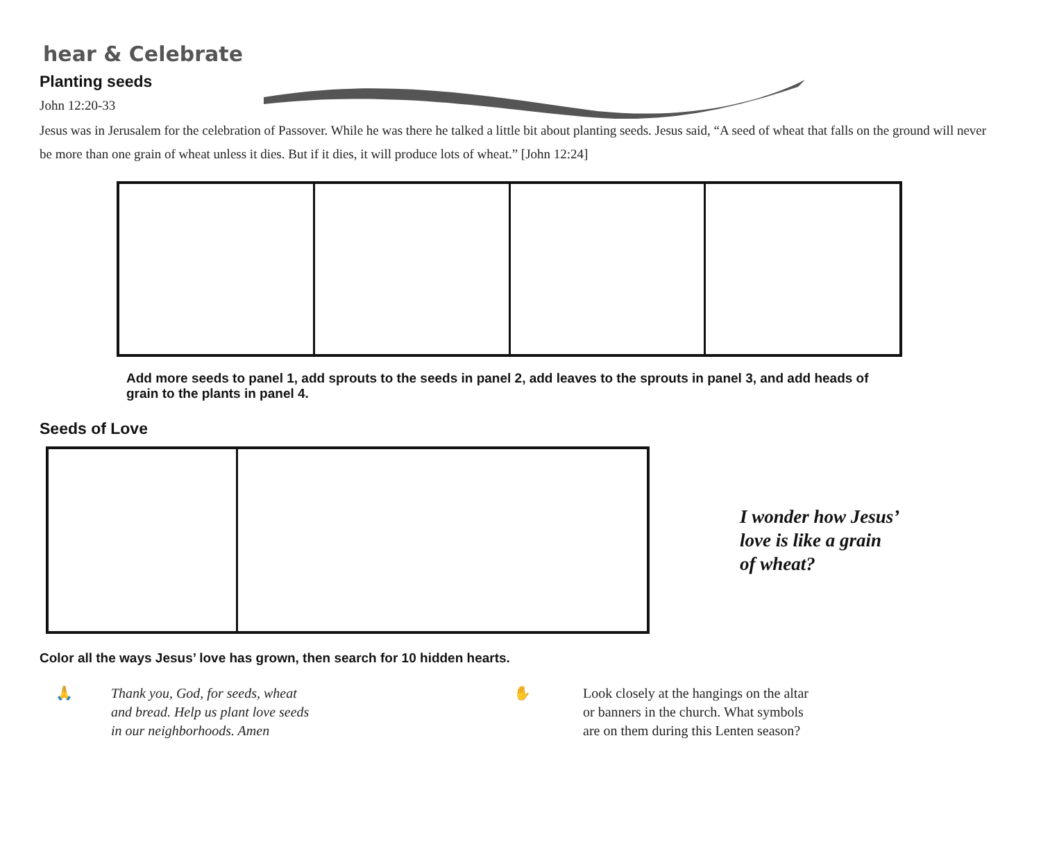hear & Celebrate
Planting seeds
John 12:20-33
Jesus was in Jerusalem for the celebration of Passover. While he was there he talked a little bit about planting seeds. Jesus said, “A seed of wheat that falls on the ground will never be more than one grain of wheat unless it dies. But if it dies, it will produce lots of wheat.” [John 12:24]
Add more seeds to panel 1, add sprouts to the seeds in panel 2, add leaves to the sprouts in panel 3, and add heads of grain to the plants in panel 4.
Seeds of Love
I wonder how Jesus’
love is like a grain
of wheat?
Color all the ways Jesus’ love has grown, then search for 10 hidden hearts.
🙏 Thank you, God, for seeds, wheat
and bread. Help us plant love seeds
in our neighborhoods. Amen
✋ Look closely at the hangings on the altar
or banners in the church. What symbols
are on them during this Lenten season?